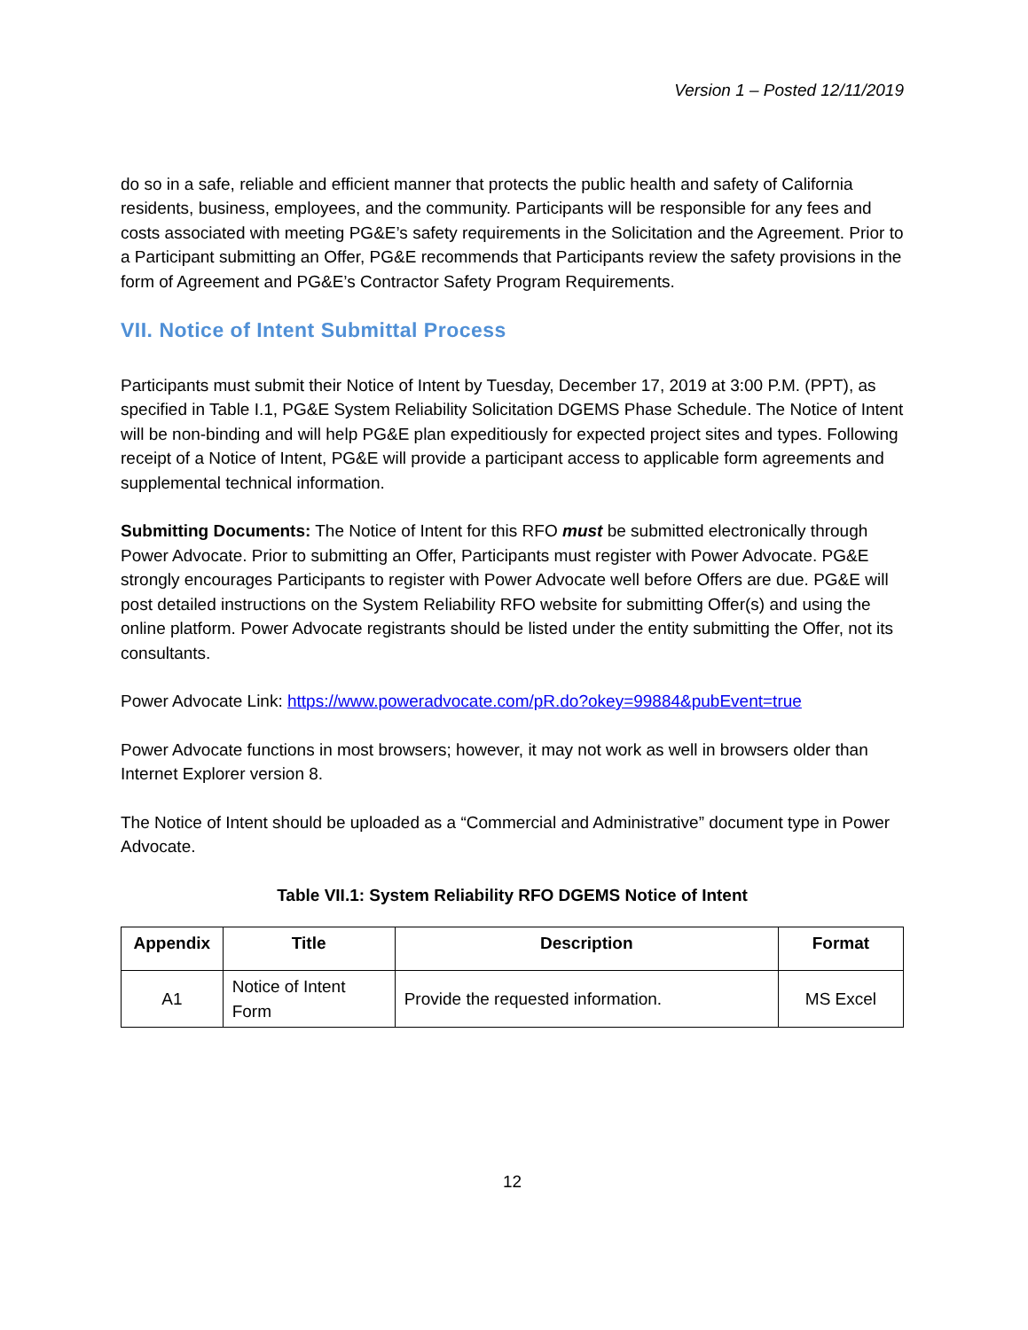Version 1 – Posted 12/11/2019
do so in a safe, reliable and efficient manner that protects the public health and safety of California residents, business, employees, and the community. Participants will be responsible for any fees and costs associated with meeting PG&E’s safety requirements in the Solicitation and the Agreement. Prior to a Participant submitting an Offer, PG&E recommends that Participants review the safety provisions in the form of Agreement and PG&E’s Contractor Safety Program Requirements.
VII. Notice of Intent Submittal Process
Participants must submit their Notice of Intent by Tuesday, December 17, 2019 at 3:00 P.M. (PPT), as specified in Table I.1, PG&E System Reliability Solicitation DGEMS Phase Schedule. The Notice of Intent will be non-binding and will help PG&E plan expeditiously for expected project sites and types. Following receipt of a Notice of Intent, PG&E will provide a participant access to applicable form agreements and supplemental technical information.
Submitting Documents: The Notice of Intent for this RFO must be submitted electronically through Power Advocate. Prior to submitting an Offer, Participants must register with Power Advocate. PG&E strongly encourages Participants to register with Power Advocate well before Offers are due. PG&E will post detailed instructions on the System Reliability RFO website for submitting Offer(s) and using the online platform. Power Advocate registrants should be listed under the entity submitting the Offer, not its consultants.
Power Advocate Link: https://www.poweradvocate.com/pR.do?okey=99884&pubEvent=true
Power Advocate functions in most browsers; however, it may not work as well in browsers older than Internet Explorer version 8.
The Notice of Intent should be uploaded as a “Commercial and Administrative” document type in Power Advocate.
Table VII.1: System Reliability RFO DGEMS Notice of Intent
| Appendix | Title | Description | Format |
| --- | --- | --- | --- |
| A1 | Notice of Intent Form | Provide the requested information. | MS Excel |
12